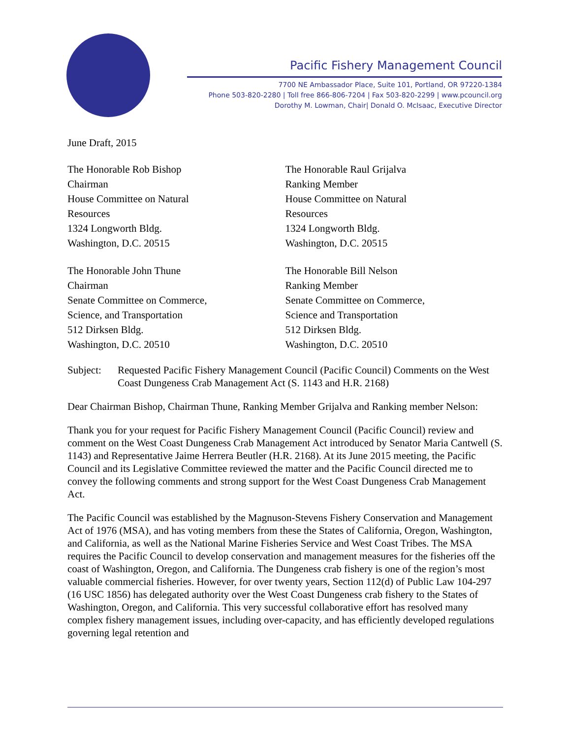Pacific Fishery Management Council
7700 NE Ambassador Place, Suite 101, Portland, OR 97220-1384
Phone 503-820-2280 | Toll free 866-806-7204 | Fax 503-820-2299 | www.pcouncil.org
Dorothy M. Lowman, Chair| Donald O. McIsaac, Executive Director
June Draft, 2015
The Honorable Rob Bishop
Chairman
House Committee on Natural
Resources
1324 Longworth Bldg.
Washington, D.C. 20515
The Honorable Raul Grijalva
Ranking Member
House Committee on Natural
Resources
1324 Longworth Bldg.
Washington, D.C. 20515
The Honorable John Thune
Chairman
Senate Committee on Commerce,
Science, and Transportation
512 Dirksen Bldg.
Washington, D.C. 20510
The Honorable Bill Nelson
Ranking Member
Senate Committee on Commerce,
Science and Transportation
512 Dirksen Bldg.
Washington, D.C. 20510
Subject: Requested Pacific Fishery Management Council (Pacific Council) Comments on the West Coast Dungeness Crab Management Act (S. 1143 and H.R. 2168)
Dear Chairman Bishop, Chairman Thune, Ranking Member Grijalva and Ranking member Nelson:
Thank you for your request for Pacific Fishery Management Council (Pacific Council) review and comment on the West Coast Dungeness Crab Management Act introduced by Senator Maria Cantwell (S. 1143) and Representative Jaime Herrera Beutler (H.R. 2168). At its June 2015 meeting, the Pacific Council and its Legislative Committee reviewed the matter and the Pacific Council directed me to convey the following comments and strong support for the West Coast Dungeness Crab Management Act.
The Pacific Council was established by the Magnuson-Stevens Fishery Conservation and Management Act of 1976 (MSA), and has voting members from these the States of California, Oregon, Washington, and California, as well as the National Marine Fisheries Service and West Coast Tribes. The MSA requires the Pacific Council to develop conservation and management measures for the fisheries off the coast of Washington, Oregon, and California. The Dungeness crab fishery is one of the region’s most valuable commercial fisheries. However, for over twenty years, Section 112(d) of Public Law 104-297 (16 USC 1856) has delegated authority over the West Coast Dungeness crab fishery to the States of Washington, Oregon, and California. This very successful collaborative effort has resolved many complex fishery management issues, including over-capacity, and has efficiently developed regulations governing legal retention and